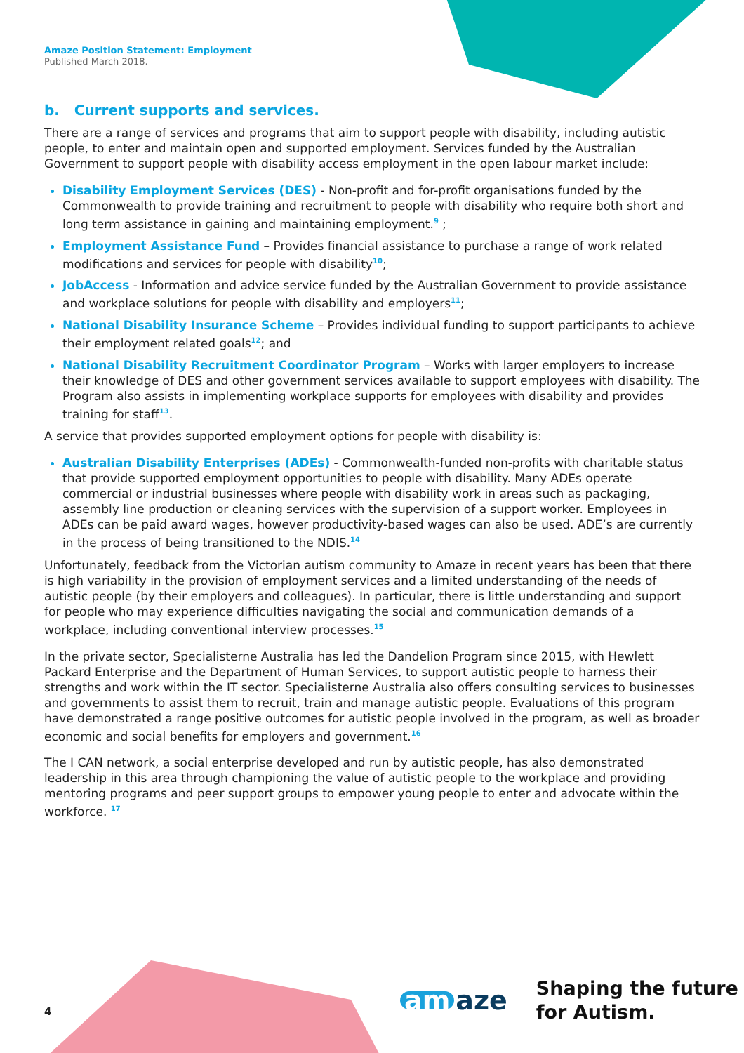Amaze Position Statement: Employment
Published March 2018.
b. Current supports and services.
There are a range of services and programs that aim to support people with disability, including autistic people, to enter and maintain open and supported employment. Services funded by the Australian Government to support people with disability access employment in the open labour market include:
Disability Employment Services (DES) - Non-profit and for-profit organisations funded by the Commonwealth to provide training and recruitment to people with disability who require both short and long term assistance in gaining and maintaining employment.<sup>9</sup> ;
Employment Assistance Fund – Provides financial assistance to purchase a range of work related modifications and services for people with disability<sup>10</sup>;
JobAccess - Information and advice service funded by the Australian Government to provide assistance and workplace solutions for people with disability and employers<sup>11</sup>;
National Disability Insurance Scheme – Provides individual funding to support participants to achieve their employment related goals<sup>12</sup>; and
National Disability Recruitment Coordinator Program – Works with larger employers to increase their knowledge of DES and other government services available to support employees with disability. The Program also assists in implementing workplace supports for employees with disability and provides training for staff<sup>13</sup>.
A service that provides supported employment options for people with disability is:
Australian Disability Enterprises (ADEs) - Commonwealth-funded non-profits with charitable status that provide supported employment opportunities to people with disability. Many ADEs operate commercial or industrial businesses where people with disability work in areas such as packaging, assembly line production or cleaning services with the supervision of a support worker. Employees in ADEs can be paid award wages, however productivity-based wages can also be used. ADE’s are currently in the process of being transitioned to the NDIS.<sup>14</sup>
Unfortunately, feedback from the Victorian autism community to Amaze in recent years has been that there is high variability in the provision of employment services and a limited understanding of the needs of autistic people (by their employers and colleagues). In particular, there is little understanding and support for people who may experience difficulties navigating the social and communication demands of a workplace, including conventional interview processes.<sup>15</sup>
In the private sector, Specialisterne Australia has led the Dandelion Program since 2015, with Hewlett Packard Enterprise and the Department of Human Services, to support autistic people to harness their strengths and work within the IT sector. Specialisterne Australia also offers consulting services to businesses and governments to assist them to recruit, train and manage autistic people. Evaluations of this program have demonstrated a range positive outcomes for autistic people involved in the program, as well as broader economic and social benefits for employers and government.<sup>16</sup>
The I CAN network, a social enterprise developed and run by autistic people, has also demonstrated leadership in this area through championing the value of autistic people to the workplace and providing mentoring programs and peer support groups to empower young people to enter and advocate within the workforce. <sup>17</sup>
4
am aze
Shaping the future
for Autism.